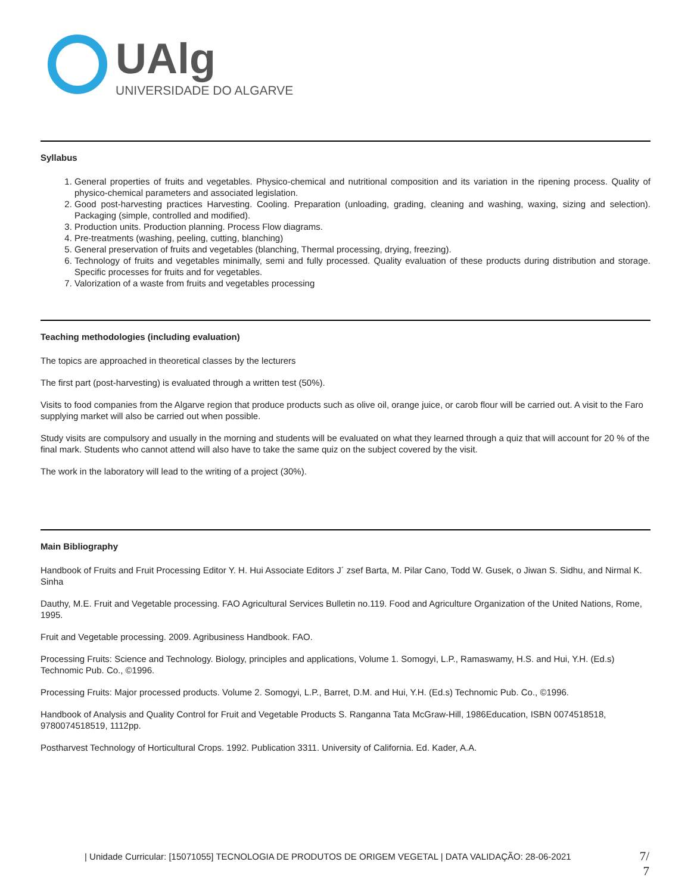UAlg
UNIVERSIDADE DO ALGARVE
Syllabus
1. General properties of fruits and vegetables. Physico-chemical and nutritional composition and its variation in the ripening process. Quality of physico-chemical parameters and associated legislation.
2. Good post-harvesting practices Harvesting. Cooling. Preparation (unloading, grading, cleaning and washing, waxing, sizing and selection). Packaging (simple, controlled and modified).
3. Production units. Production planning. Process Flow diagrams.
4. Pre-treatments (washing, peeling, cutting, blanching)
5. General preservation of fruits and vegetables (blanching, Thermal processing, drying, freezing).
6. Technology of fruits and vegetables minimally, semi and fully processed. Quality evaluation of these products during distribution and storage. Specific processes for fruits and for vegetables.
7. Valorization of a waste from fruits and vegetables processing
Teaching methodologies (including evaluation)
The topics are approached in theoretical classes by the lecturers
The first part (post-harvesting) is evaluated through a written test (50%).
Visits to food companies from the Algarve region that produce products such as olive oil, orange juice, or carob flour will be carried out. A visit to the Faro supplying market will also be carried out when possible.
Study visits are compulsory and usually in the morning and students will be evaluated on what they learned through a quiz that will account for 20 % of the final mark. Students who cannot attend will also have to take the same quiz on the subject covered by the visit.
The work in the laboratory will lead to the writing of a project (30%).
Main Bibliography
Handbook of Fruits and Fruit Processing Editor Y. H. Hui Associate Editors J´ zsef Barta, M. Pilar Cano, Todd W. Gusek, o Jiwan S. Sidhu, and Nirmal K. Sinha
Dauthy, M.E. Fruit and Vegetable processing. FAO Agricultural Services Bulletin no.119. Food and Agriculture Organization of the United Nations, Rome, 1995.
Fruit and Vegetable processing. 2009. Agribusiness Handbook. FAO.
Processing Fruits: Science and Technology. Biology, principles and applications, Volume 1. Somogyi, L.P., Ramaswamy, H.S. and Hui, Y.H. (Ed.s) Technomic Pub. Co., ©1996.
Processing Fruits: Major processed products. Volume 2. Somogyi, L.P., Barret, D.M. and Hui, Y.H. (Ed.s) Technomic Pub. Co., ©1996.
Handbook of Analysis and Quality Control for Fruit and Vegetable Products S. Ranganna Tata McGraw-Hill, 1986Education, ISBN 0074518518, 9780074518519, 1112pp.
Postharvest Technology of Horticultural Crops. 1992. Publication 3311. University of California. Ed. Kader, A.A.
| Unidade Curricular: [15071055] TECNOLOGIA DE PRODUTOS DE ORIGEM VEGETAL | DATA VALIDAÇÃO: 28-06-2021
7/
7